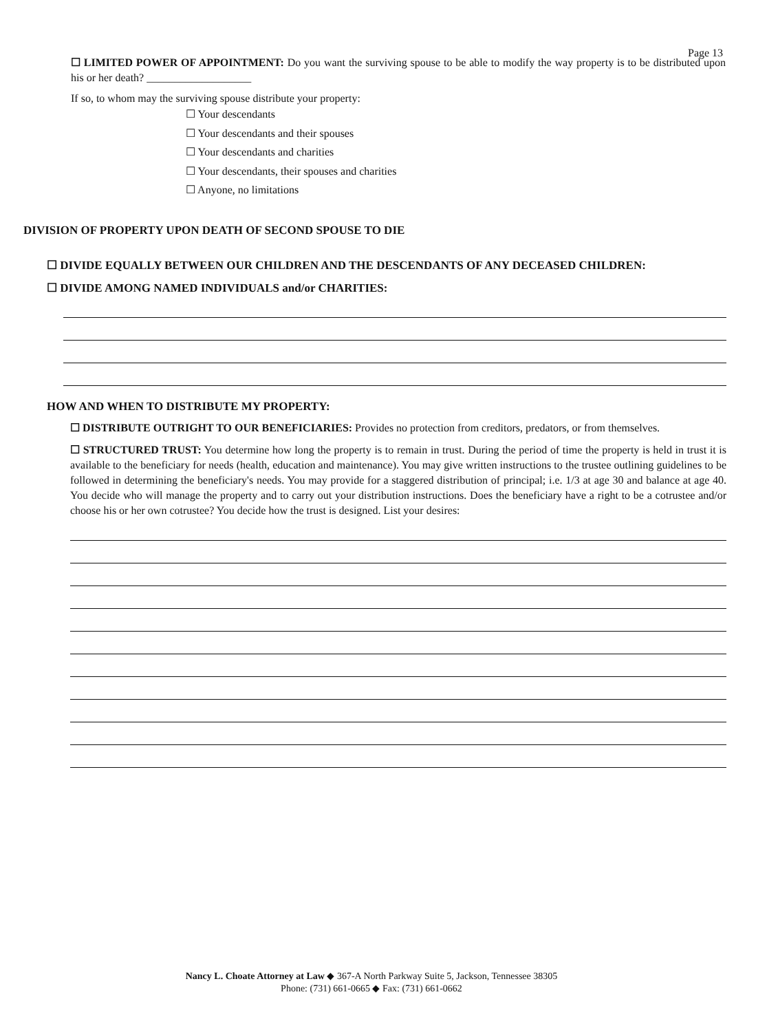Page 13
☐ LIMITED POWER OF APPOINTMENT: Do you want the surviving spouse to be able to modify the way property is to be distributed upon his or her death? ___________________
If so, to whom may the surviving spouse distribute your property:
☐ Your descendants
☐ Your descendants and their spouses
☐ Your descendants and charities
☐ Your descendants, their spouses and charities
☐ Anyone, no limitations
DIVISION OF PROPERTY UPON DEATH OF SECOND SPOUSE TO DIE
☐ DIVIDE EQUALLY BETWEEN OUR CHILDREN AND THE DESCENDANTS OF ANY DECEASED CHILDREN:
☐ DIVIDE AMONG NAMED INDIVIDUALS and/or CHARITIES:
HOW AND WHEN TO DISTRIBUTE MY PROPERTY:
☐ DISTRIBUTE OUTRIGHT TO OUR BENEFICIARIES: Provides no protection from creditors, predators, or from themselves.
☐ STRUCTURED TRUST: You determine how long the property is to remain in trust. During the period of time the property is held in trust it is available to the beneficiary for needs (health, education and maintenance). You may give written instructions to the trustee outlining guidelines to be followed in determining the beneficiary's needs. You may provide for a staggered distribution of principal; i.e. 1/3 at age 30 and balance at age 40. You decide who will manage the property and to carry out your distribution instructions. Does the beneficiary have a right to be a cotrustee and/or choose his or her own cotrustee? You decide how the trust is designed. List your desires:
Nancy L. Choate Attorney at Law ◆ 367-A North Parkway Suite 5, Jackson, Tennessee 38305
Phone: (731) 661-0665 ◆ Fax: (731) 661-0662